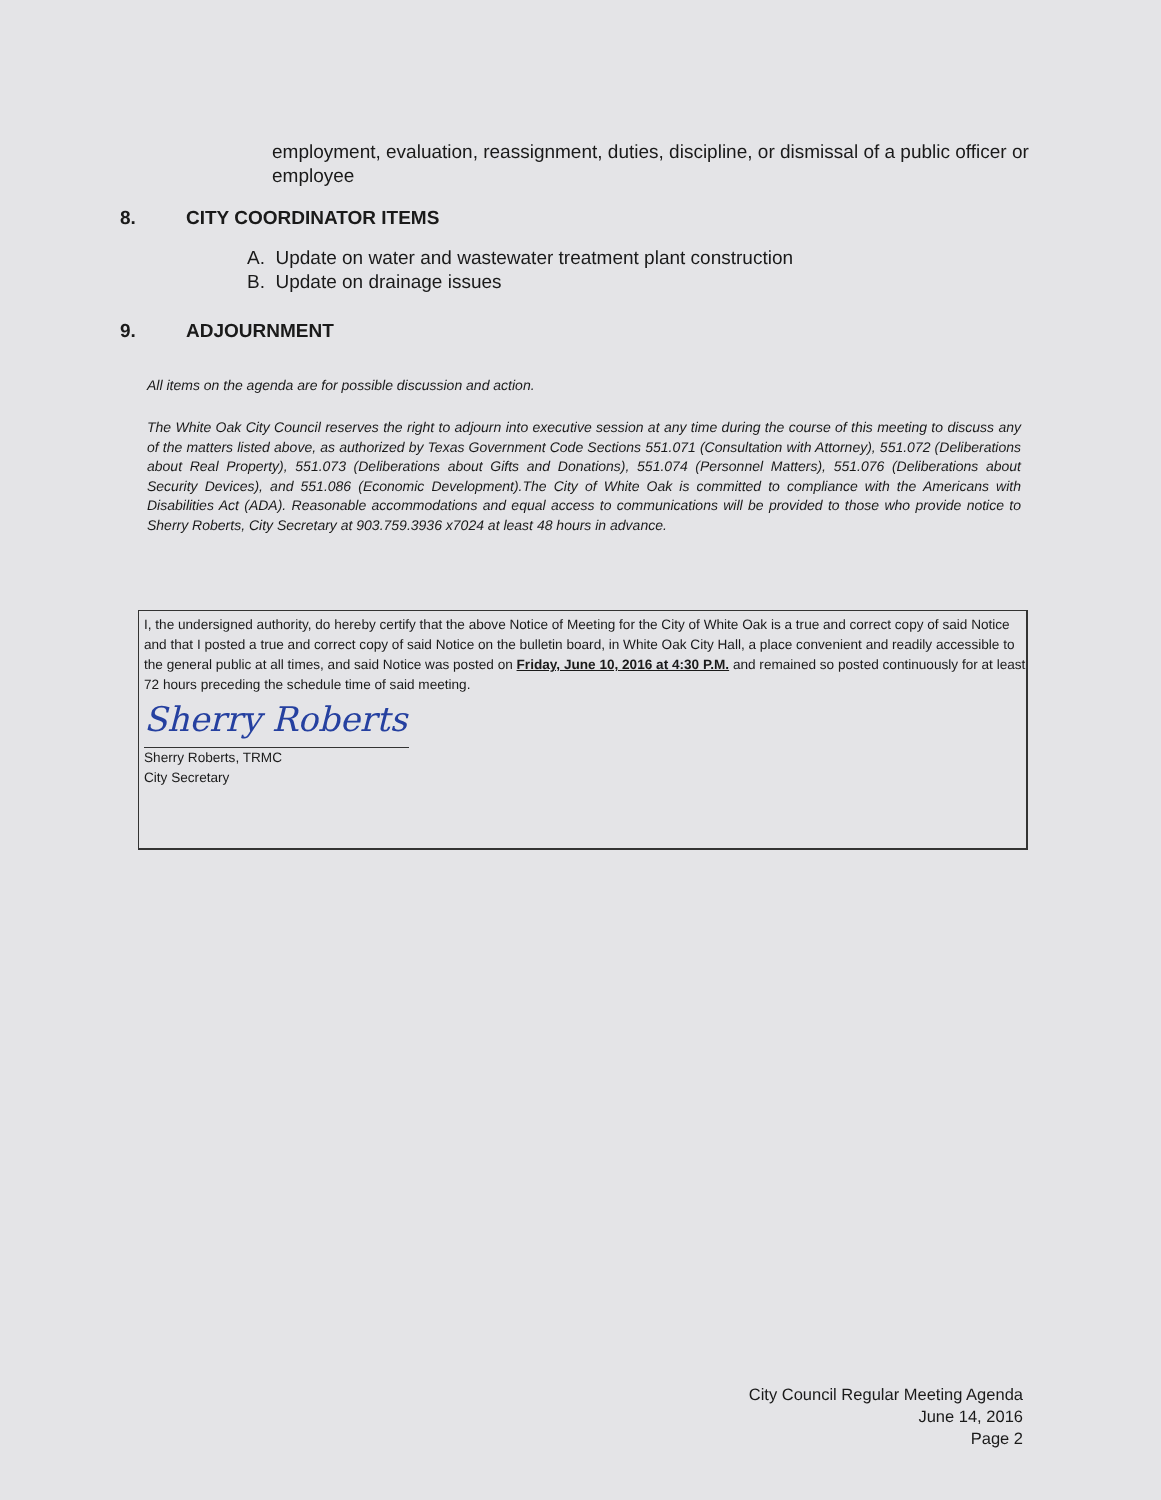employment, evaluation, reassignment, duties, discipline, or dismissal of a public officer or employee
8. CITY COORDINATOR ITEMS
A. Update on water and wastewater treatment plant construction
B. Update on drainage issues
9. ADJOURNMENT
All items on the agenda are for possible discussion and action.
The White Oak City Council reserves the right to adjourn into executive session at any time during the course of this meeting to discuss any of the matters listed above, as authorized by Texas Government Code Sections 551.071 (Consultation with Attorney), 551.072 (Deliberations about Real Property), 551.073 (Deliberations about Gifts and Donations), 551.074 (Personnel Matters), 551.076 (Deliberations about Security Devices), and 551.086 (Economic Development).The City of White Oak is committed to compliance with the Americans with Disabilities Act (ADA). Reasonable accommodations and equal access to communications will be provided to those who provide notice to Sherry Roberts, City Secretary at 903.759.3936 x7024 at least 48 hours in advance.
I, the undersigned authority, do hereby certify that the above Notice of Meeting for the City of White Oak is a true and correct copy of said Notice and that I posted a true and correct copy of said Notice on the bulletin board, in White Oak City Hall, a place convenient and readily accessible to the general public at all times, and said Notice was posted on Friday, June 10, 2016 at 4:30 P.M. and remained so posted continuously for at least 72 hours preceding the schedule time of said meeting.
Sherry Roberts
Sherry Roberts, TRMC
City Secretary
City Council Regular Meeting Agenda
June 14, 2016
Page 2